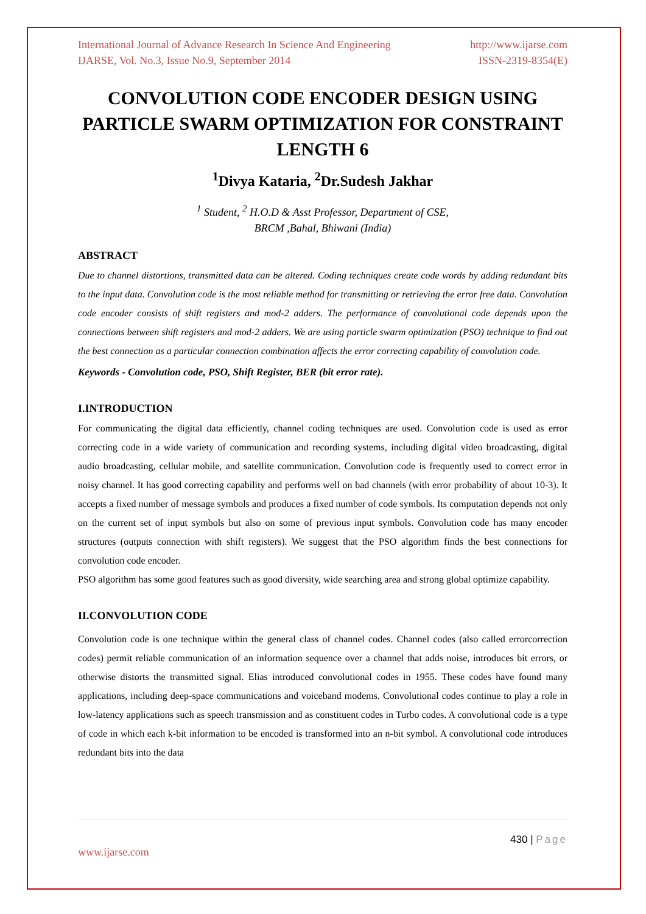International Journal of Advance Research In Science And Engineering http://www.ijarse.com
IJARSE, Vol. No.3, Issue No.9, September 2014 ISSN-2319-8354(E)
CONVOLUTION CODE ENCODER DESIGN USING PARTICLE SWARM OPTIMIZATION FOR CONSTRAINT LENGTH 6
<sup>1</sup> Divya Kataria, <sup>2</sup>Dr.Sudesh Jakhar
<sup>1</sup> Student, <sup>2</sup> H.O.D & Asst Professor, Department of CSE,
BRCM ,Bahal, Bhiwani (India)
ABSTRACT
Due to channel distortions, transmitted data can be altered. Coding techniques create code words by adding redundant bits to the input data. Convolution code is the most reliable method for transmitting or retrieving the error free data. Convolution code encoder consists of shift registers and mod-2 adders. The performance of convolutional code depends upon the connections between shift registers and mod-2 adders. We are using particle swarm optimization (PSO) technique to find out the best connection as a particular connection combination affects the error correcting capability of convolution code.
Keywords - Convolution code, PSO, Shift Register, BER (bit error rate).
I.INTRODUCTION
For communicating the digital data efficiently, channel coding techniques are used. Convolution code is used as error correcting code in a wide variety of communication and recording systems, including digital video broadcasting, digital audio broadcasting, cellular mobile, and satellite communication. Convolution code is frequently used to correct error in noisy channel. It has good correcting capability and performs well on bad channels (with error probability of about 10-3). It accepts a fixed number of message symbols and produces a fixed number of code symbols. Its computation depends not only on the current set of input symbols but also on some of previous input symbols. Convolution code has many encoder structures (outputs connection with shift registers). We suggest that the PSO algorithm finds the best connections for convolution code encoder.
PSO algorithm has some good features such as good diversity, wide searching area and strong global optimize capability.
II.CONVOLUTION CODE
Convolution code is one technique within the general class of channel codes. Channel codes (also called errorcorrection codes) permit reliable communication of an information sequence over a channel that adds noise, introduces bit errors, or otherwise distorts the transmitted signal. Elias introduced convolutional codes in 1955. These codes have found many applications, including deep-space communications and voiceband modems. Convolutional codes continue to play a role in low-latency applications such as speech transmission and as constituent codes in Turbo codes. A convolutional code is a type of code in which each k-bit information to be encoded is transformed into an n-bit symbol. A convolutional code introduces redundant bits into the data
430 | Page
www.ijarse.com